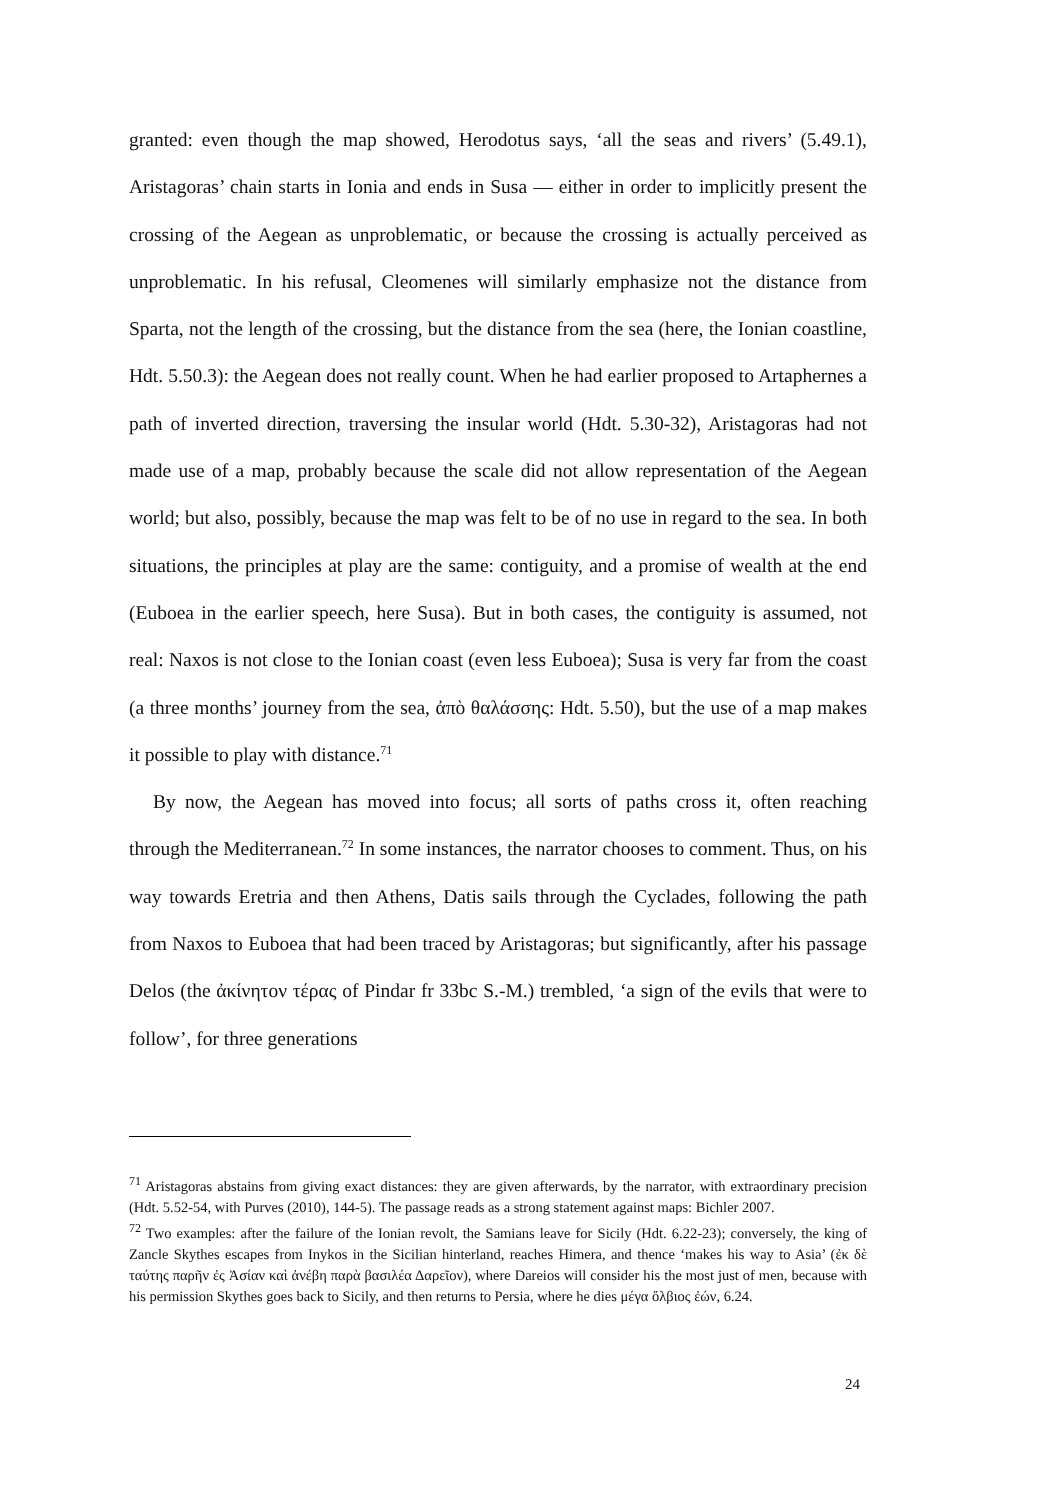granted: even though the map showed, Herodotus says, ‘all the seas and rivers’ (5.49.1), Aristagoras’ chain starts in Ionia and ends in Susa — either in order to implicitly present the crossing of the Aegean as unproblematic, or because the crossing is actually perceived as unproblematic. In his refusal, Cleomenes will similarly emphasize not the distance from Sparta, not the length of the crossing, but the distance from the sea (here, the Ionian coastline, Hdt. 5.50.3): the Aegean does not really count. When he had earlier proposed to Artaphernes a path of inverted direction, traversing the insular world (Hdt. 5.30-32), Aristagoras had not made use of a map, probably because the scale did not allow representation of the Aegean world; but also, possibly, because the map was felt to be of no use in regard to the sea. In both situations, the principles at play are the same: contiguity, and a promise of wealth at the end (Euboea in the earlier speech, here Susa). But in both cases, the contiguity is assumed, not real: Naxos is not close to the Ionian coast (even less Euboea); Susa is very far from the coast (a three months’ journey from the sea, ἀπὸ θαλάσσης: Hdt. 5.50), but the use of a map makes it possible to play with distance.<sup>71</sup>
By now, the Aegean has moved into focus; all sorts of paths cross it, often reaching through the Mediterranean.<sup>72</sup> In some instances, the narrator chooses to comment. Thus, on his way towards Eretria and then Athens, Datis sails through the Cyclades, following the path from Naxos to Euboea that had been traced by Aristagoras; but significantly, after his passage Delos (the ἀκίνητον τέρας of Pindar fr 33bc S.-M.) trembled, ‘a sign of the evils that were to follow’, for three generations
<sup>71</sup> Aristagoras abstains from giving exact distances: they are given afterwards, by the narrator, with extraordinary precision (Hdt. 5.52-54, with Purves (2010), 144-5). The passage reads as a strong statement against maps: Bichler 2007.
<sup>72</sup> Two examples: after the failure of the Ionian revolt, the Samians leave for Sicily (Hdt. 6.22-23); conversely, the king of Zancle Skythes escapes from Inykos in the Sicilian hinterland, reaches Himera, and thence ‘makes his way to Asia’ (ἐκ δὲ ταύτης παρῆν ἐς Ἀσίαν καὶ ἀνέβη παρὰ βασιλέα Δαρεῖον), where Dareios will consider his the most just of men, because with his permission Skythes goes back to Sicily, and then returns to Persia, where he dies μέγα ὄλβιος ἐών, 6.24.
24